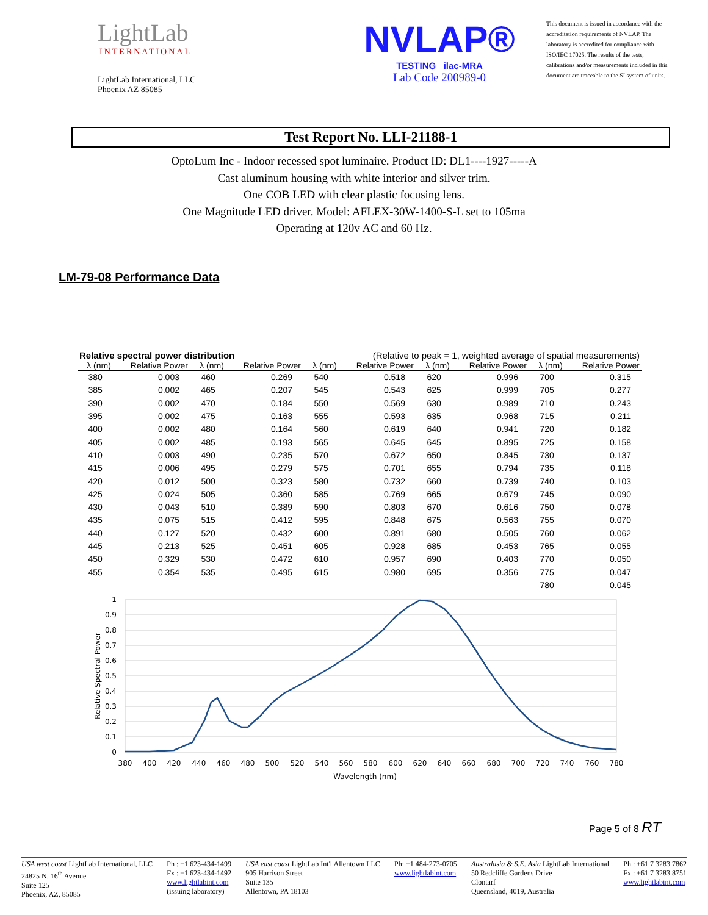LightLab
INTERNATIONAL
LightLab International, LLC
Phoenix AZ 85085
NVLAP®
TESTING ilac-MRA
Lab Code 200989-0
This document is issued in accordance with the accreditation requirements of NVLAP. The laboratory is accredited for compliance with ISO/IEC 17025. The results of the tests, calibrations and/or measurements included in this document are traceable to the SI system of units.
Test Report No. LLI-21188-1
OptoLum Inc - Indoor recessed spot luminaire. Product ID: DL1----1927-----A
Cast aluminum housing with white interior and silver trim.
One COB LED with clear plastic focusing lens.
One Magnitude LED driver. Model: AFLEX-30W-1400-S-L set to 105ma
Operating at 120v AC and 60 Hz.
LM-79-08 Performance Data
Relative spectral power distribution (Relative to peak = 1, weighted average of spatial measurements)
| λ (nm) | Relative Power | λ (nm) | Relative Power | λ (nm) | Relative Power | λ (nm) | Relative Power | λ (nm) | Relative Power |
| --- | --- | --- | --- | --- | --- | --- | --- | --- | --- |
| 380 | 0.003 | 460 | 0.269 | 540 | 0.518 | 620 | 0.996 | 700 | 0.315 |
| 385 | 0.002 | 465 | 0.207 | 545 | 0.543 | 625 | 0.999 | 705 | 0.277 |
| 390 | 0.002 | 470 | 0.184 | 550 | 0.569 | 630 | 0.989 | 710 | 0.243 |
| 395 | 0.002 | 475 | 0.163 | 555 | 0.593 | 635 | 0.968 | 715 | 0.211 |
| 400 | 0.002 | 480 | 0.164 | 560 | 0.619 | 640 | 0.941 | 720 | 0.182 |
| 405 | 0.002 | 485 | 0.193 | 565 | 0.645 | 645 | 0.895 | 725 | 0.158 |
| 410 | 0.003 | 490 | 0.235 | 570 | 0.672 | 650 | 0.845 | 730 | 0.137 |
| 415 | 0.006 | 495 | 0.279 | 575 | 0.701 | 655 | 0.794 | 735 | 0.118 |
| 420 | 0.012 | 500 | 0.323 | 580 | 0.732 | 660 | 0.739 | 740 | 0.103 |
| 425 | 0.024 | 505 | 0.360 | 585 | 0.769 | 665 | 0.679 | 745 | 0.090 |
| 430 | 0.043 | 510 | 0.389 | 590 | 0.803 | 670 | 0.616 | 750 | 0.078 |
| 435 | 0.075 | 515 | 0.412 | 595 | 0.848 | 675 | 0.563 | 755 | 0.070 |
| 440 | 0.127 | 520 | 0.432 | 600 | 0.891 | 680 | 0.505 | 760 | 0.062 |
| 445 | 0.213 | 525 | 0.451 | 605 | 0.928 | 685 | 0.453 | 765 | 0.055 |
| 450 | 0.329 | 530 | 0.472 | 610 | 0.957 | 690 | 0.403 | 770 | 0.050 |
| 455 | 0.354 | 535 | 0.495 | 615 | 0.980 | 695 | 0.356 | 775 | 0.047 |
| | | | | | | | | 780 | 0.045 |
1
0.9
0.8
0.7
0.6
0.5
0.4
0.3
0.2
0.1
0
380
400
420
440
460
480
500
520
540
560
580
600
620
640
660
680
700
720
740
760
780
Wavelength (nm)
Relative Spectral Power
Page 5 of 8 RT
USA west coast LightLab International, LLC
24825 N. 16<sup>th</sup> Avenue
Suite 125
Phoenix, AZ, 85085
Ph : +1 623-434-1499
Fx : +1 623-434-1492
www.lightlabint.com
(issuing laboratory)
USA east coast LightLab Int'l Allentown LLC
905 Harrison Street
Suite 135
Allentown, PA 18103
Ph: +1 484-273-0705
www.lightlabint.com
Australasia & S.E. Asia LightLab International
50 Redcliffe Gardens Drive
Clontarf
Queensland, 4019, Australia
Ph : +61 7 3283 7862
Fx : +61 7 3283 8751
www.lightlabint.com